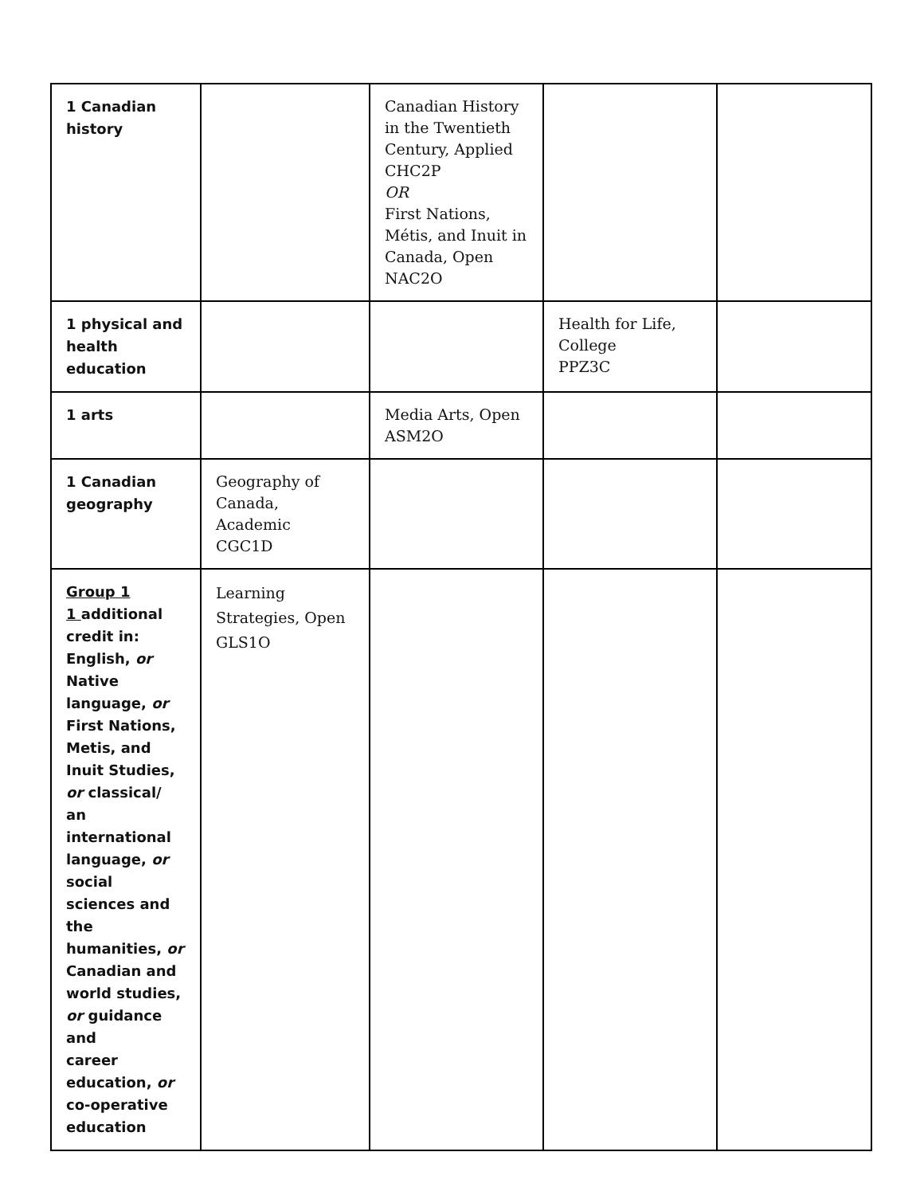| 1 Canadian history | | Canadian History in the Twentieth Century, Applied CHC2P OR First Nations, Métis, and Inuit in Canada, Open NAC2O | | |
| 1 physical and health education | | | Health for Life, College PPZ3C | |
| 1 arts | | Media Arts, Open ASM2O | | |
| 1 Canadian geography | Geography of Canada, Academic CGC1D | | | |
| Group 1 1 additional credit in: English, or Native language, or First Nations, Metis, and Inuit Studies, or classical/ an international language, or social sciences and the humanities, or Canadian and world studies, or guidance and career education, or co-operative education | Learning Strategies, Open GLS1O | | | |